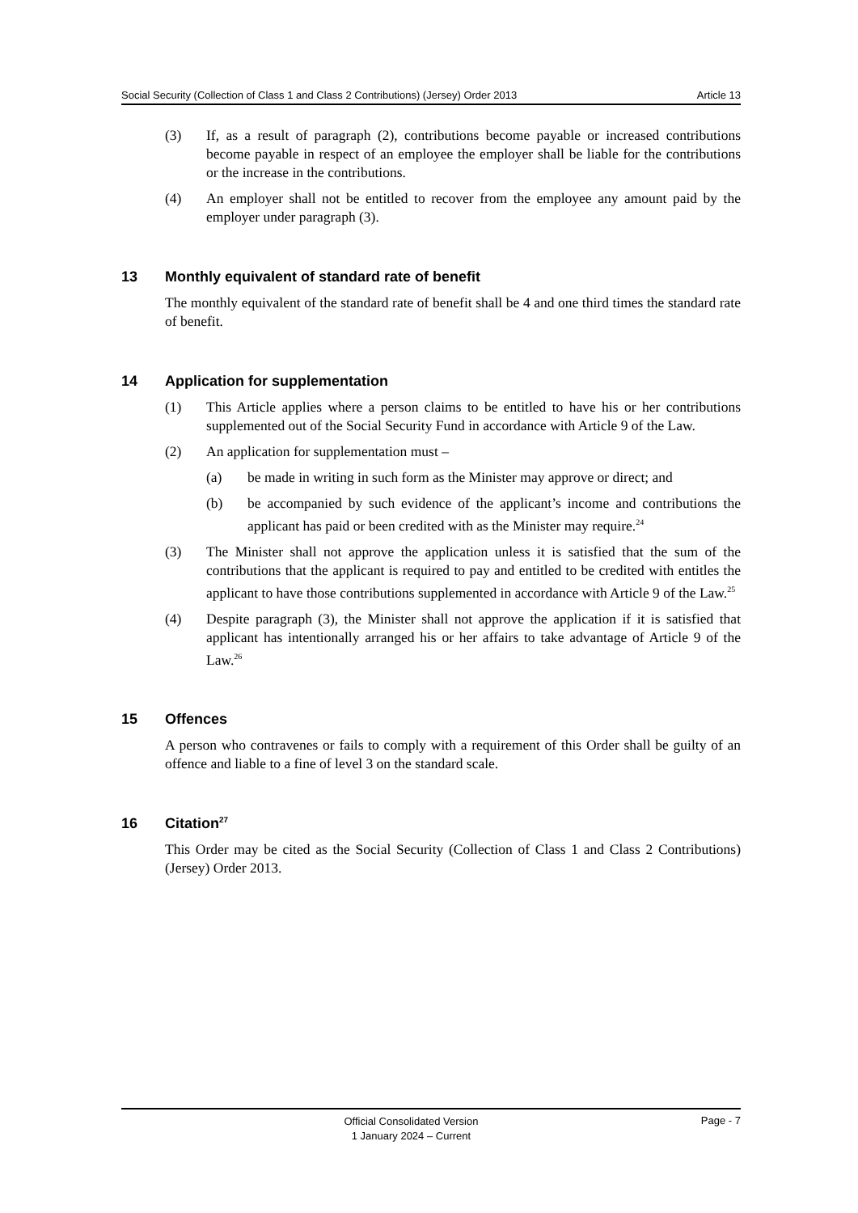Social Security (Collection of Class 1 and Class 2 Contributions) (Jersey) Order 2013 Article 13
(3) If, as a result of paragraph (2), contributions become payable or increased contributions become payable in respect of an employee the employer shall be liable for the contributions or the increase in the contributions.
(4) An employer shall not be entitled to recover from the employee any amount paid by the employer under paragraph (3).
13 Monthly equivalent of standard rate of benefit
The monthly equivalent of the standard rate of benefit shall be 4 and one third times the standard rate of benefit.
14 Application for supplementation
(1) This Article applies where a person claims to be entitled to have his or her contributions supplemented out of the Social Security Fund in accordance with Article 9 of the Law.
(2) An application for supplementation must –
(a) be made in writing in such form as the Minister may approve or direct; and
(b) be accompanied by such evidence of the applicant’s income and contributions the applicant has paid or been credited with as the Minister may require.<sup>24</sup>
(3) The Minister shall not approve the application unless it is satisfied that the sum of the contributions that the applicant is required to pay and entitled to be credited with entitles the applicant to have those contributions supplemented in accordance with Article 9 of the Law.<sup>25</sup>
(4) Despite paragraph (3), the Minister shall not approve the application if it is satisfied that applicant has intentionally arranged his or her affairs to take advantage of Article 9 of the Law.<sup>26</sup>
15 Offences
A person who contravenes or fails to comply with a requirement of this Order shall be guilty of an offence and liable to a fine of level 3 on the standard scale.
16 Citation<sup>27</sup>
This Order may be cited as the Social Security (Collection of Class 1 and Class 2 Contributions) (Jersey) Order 2013.
Official Consolidated Version
1 January 2024 – Current
Page - 7